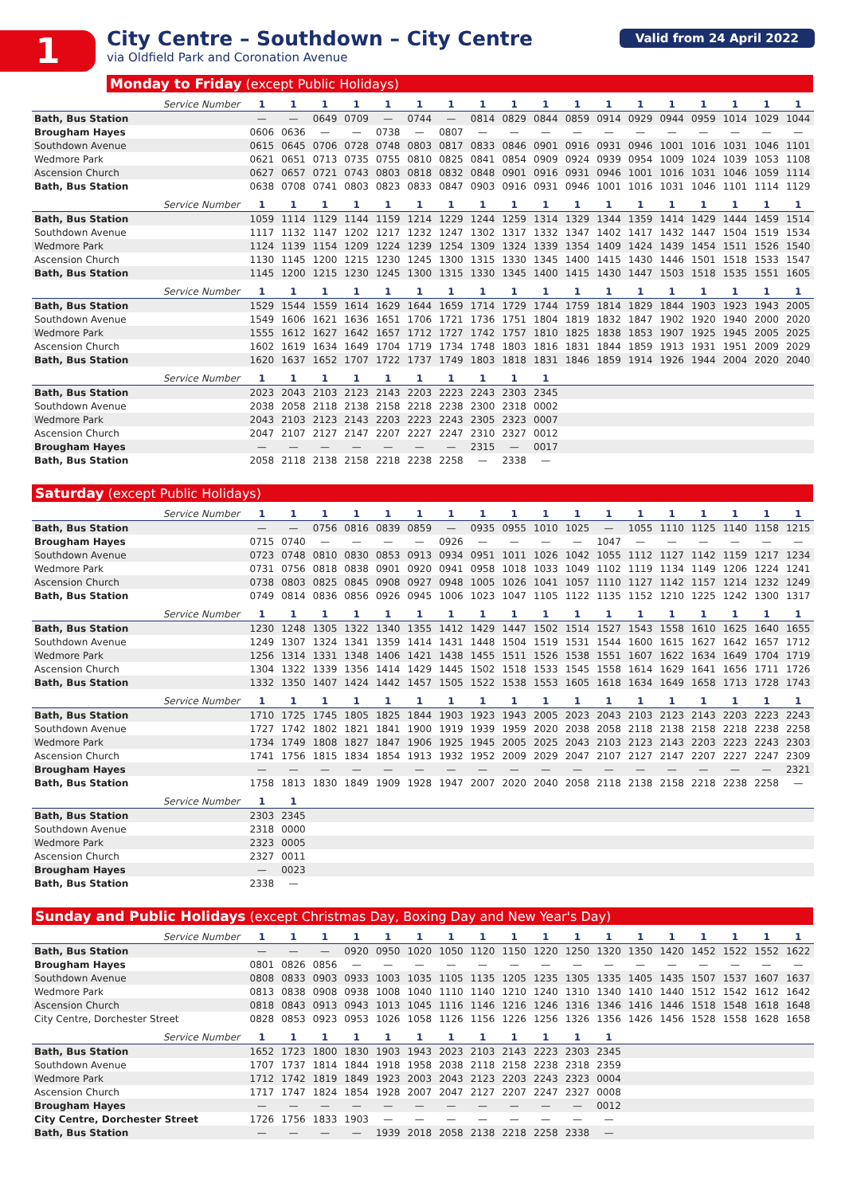1
City Centre – Southdown – City Centre
via Oldfield Park and Coronation Avenue
Valid from 24 April 2022
Monday to Friday (except Public Holidays)
| Service Number | 1 | 1 | 1 | 1 | 1 | 1 | 1 | 1 | 1 | 1 | 1 | 1 | 1 | 1 | 1 | 1 | 1 | 1 |
| Bath, Bus Station | — | — | 0649 | 0709 | — | 0744 | — | 0814 | 0829 | 0844 | 0859 | 0914 | 0929 | 0944 | 0959 | 1014 | 1029 | 1044 |
| Brougham Hayes | 0606 | 0636 | — | — | 0738 | — | 0807 | — | — | — | — | — | — | — | — | — | — | — |
| Southdown Avenue | 0615 | 0645 | 0706 | 0728 | 0748 | 0803 | 0817 | 0833 | 0846 | 0901 | 0916 | 0931 | 0946 | 1001 | 1016 | 1031 | 1046 | 1101 |
| Wedmore Park | 0621 | 0651 | 0713 | 0735 | 0755 | 0810 | 0825 | 0841 | 0854 | 0909 | 0924 | 0939 | 0954 | 1009 | 1024 | 1039 | 1053 | 1108 |
| Ascension Church | 0627 | 0657 | 0721 | 0743 | 0803 | 0818 | 0832 | 0848 | 0901 | 0916 | 0931 | 0946 | 1001 | 1016 | 1031 | 1046 | 1059 | 1114 |
| Bath, Bus Station | 0638 | 0708 | 0741 | 0803 | 0823 | 0833 | 0847 | 0903 | 0916 | 0931 | 0946 | 1001 | 1016 | 1031 | 1046 | 1101 | 1114 | 1129 |
| Service Number | 1 | 1 | 1 | 1 | 1 | 1 | 1 | 1 | 1 | 1 | 1 | 1 | 1 | 1 | 1 | 1 | 1 | 1 |
| Bath, Bus Station | 1059 | 1114 | 1129 | 1144 | 1159 | 1214 | 1229 | 1244 | 1259 | 1314 | 1329 | 1344 | 1359 | 1414 | 1429 | 1444 | 1459 | 1514 |
| Southdown Avenue | 1117 | 1132 | 1147 | 1202 | 1217 | 1232 | 1247 | 1302 | 1317 | 1332 | 1347 | 1402 | 1417 | 1432 | 1447 | 1504 | 1519 | 1534 |
| Wedmore Park | 1124 | 1139 | 1154 | 1209 | 1224 | 1239 | 1254 | 1309 | 1324 | 1339 | 1354 | 1409 | 1424 | 1439 | 1454 | 1511 | 1526 | 1540 |
| Ascension Church | 1130 | 1145 | 1200 | 1215 | 1230 | 1245 | 1300 | 1315 | 1330 | 1345 | 1400 | 1415 | 1430 | 1446 | 1501 | 1518 | 1533 | 1547 |
| Bath, Bus Station | 1145 | 1200 | 1215 | 1230 | 1245 | 1300 | 1315 | 1330 | 1345 | 1400 | 1415 | 1430 | 1447 | 1503 | 1518 | 1535 | 1551 | 1605 |
| Service Number | 1 | 1 | 1 | 1 | 1 | 1 | 1 | 1 | 1 | 1 | 1 | 1 | 1 | 1 | 1 | 1 | 1 | 1 |
| Bath, Bus Station | 1529 | 1544 | 1559 | 1614 | 1629 | 1644 | 1659 | 1714 | 1729 | 1744 | 1759 | 1814 | 1829 | 1844 | 1903 | 1923 | 1943 | 2005 |
| Southdown Avenue | 1549 | 1606 | 1621 | 1636 | 1651 | 1706 | 1721 | 1736 | 1751 | 1804 | 1819 | 1832 | 1847 | 1902 | 1920 | 1940 | 2000 | 2020 |
| Wedmore Park | 1555 | 1612 | 1627 | 1642 | 1657 | 1712 | 1727 | 1742 | 1757 | 1810 | 1825 | 1838 | 1853 | 1907 | 1925 | 1945 | 2005 | 2025 |
| Ascension Church | 1602 | 1619 | 1634 | 1649 | 1704 | 1719 | 1734 | 1748 | 1803 | 1816 | 1831 | 1844 | 1859 | 1913 | 1931 | 1951 | 2009 | 2029 |
| Bath, Bus Station | 1620 | 1637 | 1652 | 1707 | 1722 | 1737 | 1749 | 1803 | 1818 | 1831 | 1846 | 1859 | 1914 | 1926 | 1944 | 2004 | 2020 | 2040 |
| Service Number | 1 | 1 | 1 | 1 | 1 | 1 | 1 | 1 | 1 | 1 | | | | | | | | |
| Bath, Bus Station | 2023 | 2043 | 2103 | 2123 | 2143 | 2203 | 2223 | 2243 | 2303 | 2345 | | | | | | | | |
| Southdown Avenue | 2038 | 2058 | 2118 | 2138 | 2158 | 2218 | 2238 | 2300 | 2318 | 0002 | | | | | | | | |
| Wedmore Park | 2043 | 2103 | 2123 | 2143 | 2203 | 2223 | 2243 | 2305 | 2323 | 0007 | | | | | | | | |
| Ascension Church | 2047 | 2107 | 2127 | 2147 | 2207 | 2227 | 2247 | 2310 | 2327 | 0012 | | | | | | | | |
| Brougham Hayes | — | — | — | — | — | — | — | 2315 | — | 0017 | | | | | | | | |
| Bath, Bus Station | 2058 | 2118 | 2138 | 2158 | 2218 | 2238 | 2258 | — | 2338 | — | | | | | | | | |
Saturday (except Public Holidays)
| Service Number | 1 | 1 | 1 | 1 | 1 | 1 | 1 | 1 | 1 | 1 | 1 | 1 | 1 | 1 | 1 | 1 | 1 | 1 |
| Bath, Bus Station | — | — | 0756 | 0816 | 0839 | 0859 | — | 0935 | 0955 | 1010 | 1025 | — | 1055 | 1110 | 1125 | 1140 | 1158 | 1215 |
| Brougham Hayes | 0715 | 0740 | — | — | — | — | 0926 | — | — | — | — | 1047 | — | — | — | — | — | — |
| Southdown Avenue | 0723 | 0748 | 0810 | 0830 | 0853 | 0913 | 0934 | 0951 | 1011 | 1026 | 1042 | 1055 | 1112 | 1127 | 1142 | 1159 | 1217 | 1234 |
| Wedmore Park | 0731 | 0756 | 0818 | 0838 | 0901 | 0920 | 0941 | 0958 | 1018 | 1033 | 1049 | 1102 | 1119 | 1134 | 1149 | 1206 | 1224 | 1241 |
| Ascension Church | 0738 | 0803 | 0825 | 0845 | 0908 | 0927 | 0948 | 1005 | 1026 | 1041 | 1057 | 1110 | 1127 | 1142 | 1157 | 1214 | 1232 | 1249 |
| Bath, Bus Station | 0749 | 0814 | 0836 | 0856 | 0926 | 0945 | 1006 | 1023 | 1047 | 1105 | 1122 | 1135 | 1152 | 1210 | 1225 | 1242 | 1300 | 1317 |
| Service Number | 1 | 1 | 1 | 1 | 1 | 1 | 1 | 1 | 1 | 1 | 1 | 1 | 1 | 1 | 1 | 1 | 1 | 1 |
| Bath, Bus Station | 1230 | 1248 | 1305 | 1322 | 1340 | 1355 | 1412 | 1429 | 1447 | 1502 | 1514 | 1527 | 1543 | 1558 | 1610 | 1625 | 1640 | 1655 |
| Southdown Avenue | 1249 | 1307 | 1324 | 1341 | 1359 | 1414 | 1431 | 1448 | 1504 | 1519 | 1531 | 1544 | 1600 | 1615 | 1627 | 1642 | 1657 | 1712 |
| Wedmore Park | 1256 | 1314 | 1331 | 1348 | 1406 | 1421 | 1438 | 1455 | 1511 | 1526 | 1538 | 1551 | 1607 | 1622 | 1634 | 1649 | 1704 | 1719 |
| Ascension Church | 1304 | 1322 | 1339 | 1356 | 1414 | 1429 | 1445 | 1502 | 1518 | 1533 | 1545 | 1558 | 1614 | 1629 | 1641 | 1656 | 1711 | 1726 |
| Bath, Bus Station | 1332 | 1350 | 1407 | 1424 | 1442 | 1457 | 1505 | 1522 | 1538 | 1553 | 1605 | 1618 | 1634 | 1649 | 1658 | 1713 | 1728 | 1743 |
| Service Number | 1 | 1 | 1 | 1 | 1 | 1 | 1 | 1 | 1 | 1 | 1 | 1 | 1 | 1 | 1 | 1 | 1 | 1 |
| Bath, Bus Station | 1710 | 1725 | 1745 | 1805 | 1825 | 1844 | 1903 | 1923 | 1943 | 2005 | 2023 | 2043 | 2103 | 2123 | 2143 | 2203 | 2223 | 2243 |
| Southdown Avenue | 1727 | 1742 | 1802 | 1821 | 1841 | 1900 | 1919 | 1939 | 1959 | 2020 | 2038 | 2058 | 2118 | 2138 | 2158 | 2218 | 2238 | 2258 |
| Wedmore Park | 1734 | 1749 | 1808 | 1827 | 1847 | 1906 | 1925 | 1945 | 2005 | 2025 | 2043 | 2103 | 2123 | 2143 | 2203 | 2223 | 2243 | 2303 |
| Ascension Church | 1741 | 1756 | 1815 | 1834 | 1854 | 1913 | 1932 | 1952 | 2009 | 2029 | 2047 | 2107 | 2127 | 2147 | 2207 | 2227 | 2247 | 2309 |
| Brougham Hayes | — | — | — | — | — | — | — | — | — | — | — | — | — | — | — | — | — | 2321 |
| Bath, Bus Station | 1758 | 1813 | 1830 | 1849 | 1909 | 1928 | 1947 | 2007 | 2020 | 2040 | 2058 | 2118 | 2138 | 2158 | 2218 | 2238 | 2258 | — |
| Service Number | 1 | 1 | | | | | | | | | | | | | | | | |
| Bath, Bus Station | 2303 | 2345 | | | | | | | | | | | | | | | | |
| Southdown Avenue | 2318 | 0000 | | | | | | | | | | | | | | | | |
| Wedmore Park | 2323 | 0005 | | | | | | | | | | | | | | | | |
| Ascension Church | 2327 | 0011 | | | | | | | | | | | | | | | | |
| Brougham Hayes | — | 0023 | | | | | | | | | | | | | | | | |
| Bath, Bus Station | 2338 | — | | | | | | | | | | | | | | | | |
Sunday and Public Holidays (except Christmas Day, Boxing Day and New Year's Day)
| Service Number | 1 | 1 | 1 | 1 | 1 | 1 | 1 | 1 | 1 | 1 | 1 | 1 | 1 | 1 | 1 | 1 | 1 | 1 |
| Bath, Bus Station | — | — | — | 0920 | 0950 | 1020 | 1050 | 1120 | 1150 | 1220 | 1250 | 1320 | 1350 | 1420 | 1452 | 1522 | 1552 | 1622 |
| Brougham Hayes | 0801 | 0826 | 0856 | — | — | — | — | — | — | — | — | — | — | — | — | — | — | — |
| Southdown Avenue | 0808 | 0833 | 0903 | 0933 | 1003 | 1035 | 1105 | 1135 | 1205 | 1235 | 1305 | 1335 | 1405 | 1435 | 1507 | 1537 | 1607 | 1637 |
| Wedmore Park | 0813 | 0838 | 0908 | 0938 | 1008 | 1040 | 1110 | 1140 | 1210 | 1240 | 1310 | 1340 | 1410 | 1440 | 1512 | 1542 | 1612 | 1642 |
| Ascension Church | 0818 | 0843 | 0913 | 0943 | 1013 | 1045 | 1116 | 1146 | 1216 | 1246 | 1316 | 1346 | 1416 | 1446 | 1518 | 1548 | 1618 | 1648 |
| City Centre, Dorchester Street | 0828 | 0853 | 0923 | 0953 | 1026 | 1058 | 1126 | 1156 | 1226 | 1256 | 1326 | 1356 | 1426 | 1456 | 1528 | 1558 | 1628 | 1658 |
| Service Number | 1 | 1 | 1 | 1 | 1 | 1 | 1 | 1 | 1 | 1 | 1 | 1 | | | | | | |
| Bath, Bus Station | 1652 | 1723 | 1800 | 1830 | 1903 | 1943 | 2023 | 2103 | 2143 | 2223 | 2303 | 2345 | | | | | | |
| Southdown Avenue | 1707 | 1737 | 1814 | 1844 | 1918 | 1958 | 2038 | 2118 | 2158 | 2238 | 2318 | 2359 | | | | | | |
| Wedmore Park | 1712 | 1742 | 1819 | 1849 | 1923 | 2003 | 2043 | 2123 | 2203 | 2243 | 2323 | 0004 | | | | | | |
| Ascension Church | 1717 | 1747 | 1824 | 1854 | 1928 | 2007 | 2047 | 2127 | 2207 | 2247 | 2327 | 0008 | | | | | | |
| Brougham Hayes | — | — | — | — | — | — | — | — | — | — | — | 0012 | | | | | | |
| City Centre, Dorchester Street | 1726 | 1756 | 1833 | 1903 | — | — | — | — | — | — | — | — | | | | | | |
| Bath, Bus Station | — | — | — | — | 1939 | 2018 | 2058 | 2138 | 2218 | 2258 | 2338 | — | | | | | | |